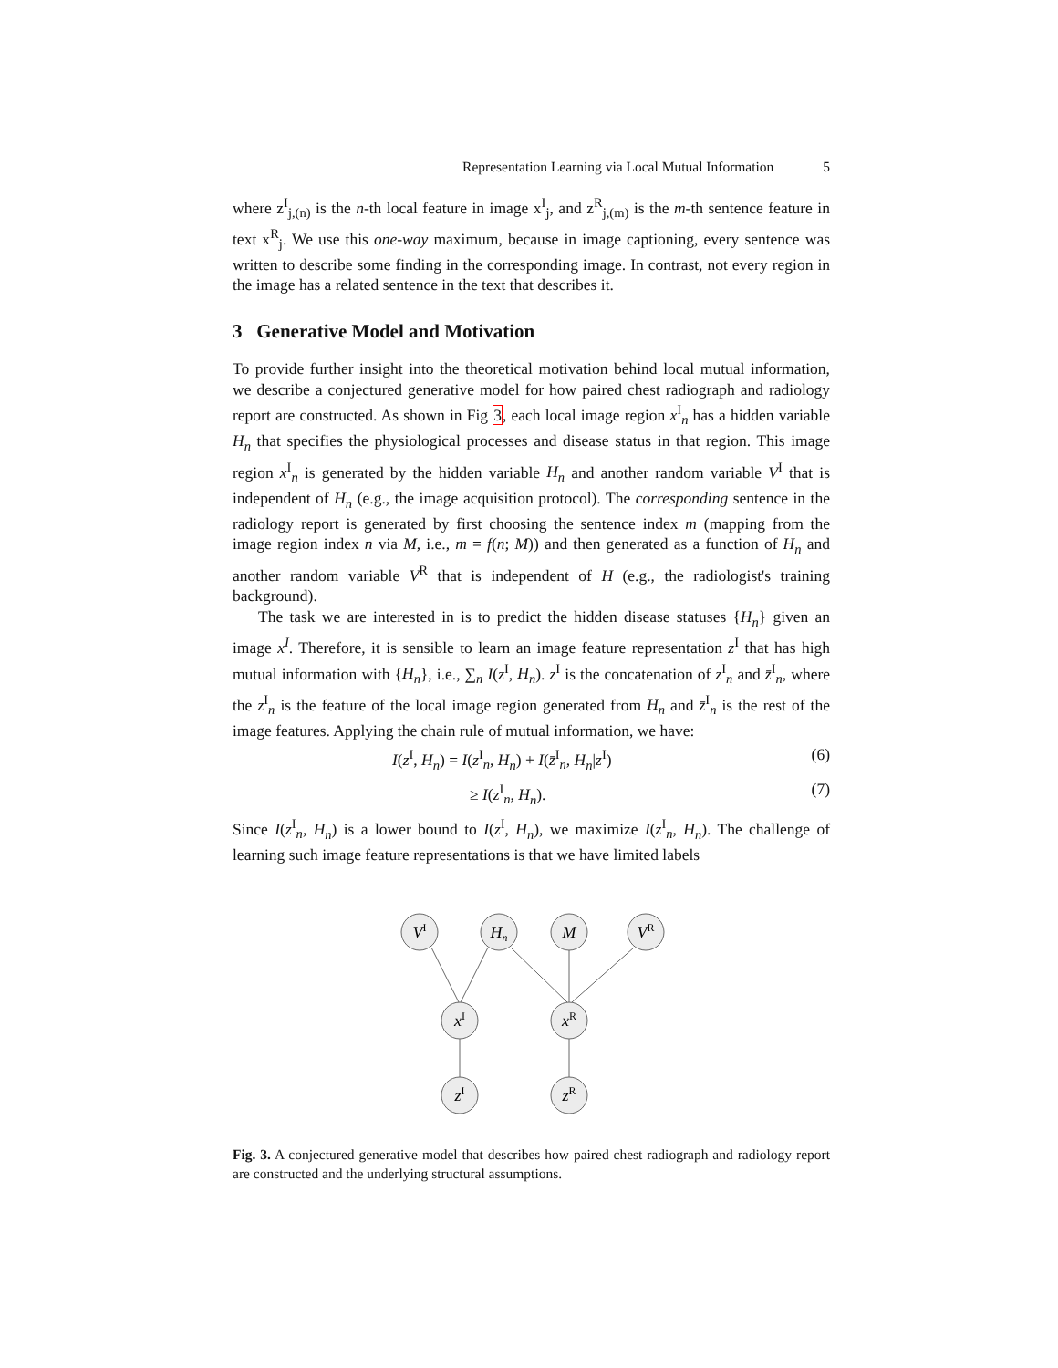Representation Learning via Local Mutual Information 5
where z<sup>I</sup><sub>j,(n)</sub> is the n-th local feature in image x<sup>I</sup><sub>j</sub>, and z<sup>R</sup><sub>j,(m)</sub> is the m-th sentence feature in text x<sup>R</sup><sub>j</sub>. We use this one-way maximum, because in image captioning, every sentence was written to describe some finding in the corresponding image. In contrast, not every region in the image has a related sentence in the text that describes it.
3 Generative Model and Motivation
To provide further insight into the theoretical motivation behind local mutual information, we describe a conjectured generative model for how paired chest radiograph and radiology report are constructed. As shown in Fig 3, each local image region x<sup>I</sup><sub>n</sub> has a hidden variable H<sub>n</sub> that specifies the physiological processes and disease status in that region. This image region x<sup>I</sup><sub>n</sub> is generated by the hidden variable H<sub>n</sub> and another random variable V<sup>I</sup> that is independent of H<sub>n</sub> (e.g., the image acquisition protocol). The corresponding sentence in the radiology report is generated by first choosing the sentence index m (mapping from the image region index n via M, i.e., m = f(n; M)) and then generated as a function of H<sub>n</sub> and another random variable V<sup>R</sup> that is independent of H (e.g., the radiologist's training background).
The task we are interested in is to predict the hidden disease statuses {H<sub>n</sub>} given an image x<sup>I</sup>. Therefore, it is sensible to learn an image feature representation z<sup>I</sup> that has high mutual information with {H<sub>n</sub>}, i.e., ∑<sub>n</sub> I(z<sup>I</sup>, H<sub>n</sub>). z<sup>I</sup> is the concatenation of z<sup>I</sup><sub>n</sub> and z̄<sup>I</sup><sub>n</sub>, where the z<sup>I</sup><sub>n</sub> is the feature of the local image region generated from H<sub>n</sub> and z̄<sup>I</sup><sub>n</sub> is the rest of the image features. Applying the chain rule of mutual information, we have:
I(z<sup>I</sup>, H<sub>n</sub>) = I(z<sup>I</sup><sub>n</sub>, H<sub>n</sub>) + I(z̄<sup>I</sup><sub>n</sub>, H<sub>n</sub>|z<sup>I</sup>) (6)
≥ I(z<sup>I</sup><sub>n</sub>, H<sub>n</sub>). (7)
Since I(z<sup>I</sup><sub>n</sub>, H<sub>n</sub>) is a lower bound to I(z<sup>I</sup>, H<sub>n</sub>), we maximize I(z<sup>I</sup><sub>n</sub>, H<sub>n</sub>). The challenge of learning such image feature representations is that we have limited labels
VI
Hn
M
VR
xI
xR
zI
zR
Fig. 3. A conjectured generative model that describes how paired chest radiograph and radiology report are constructed and the underlying structural assumptions.